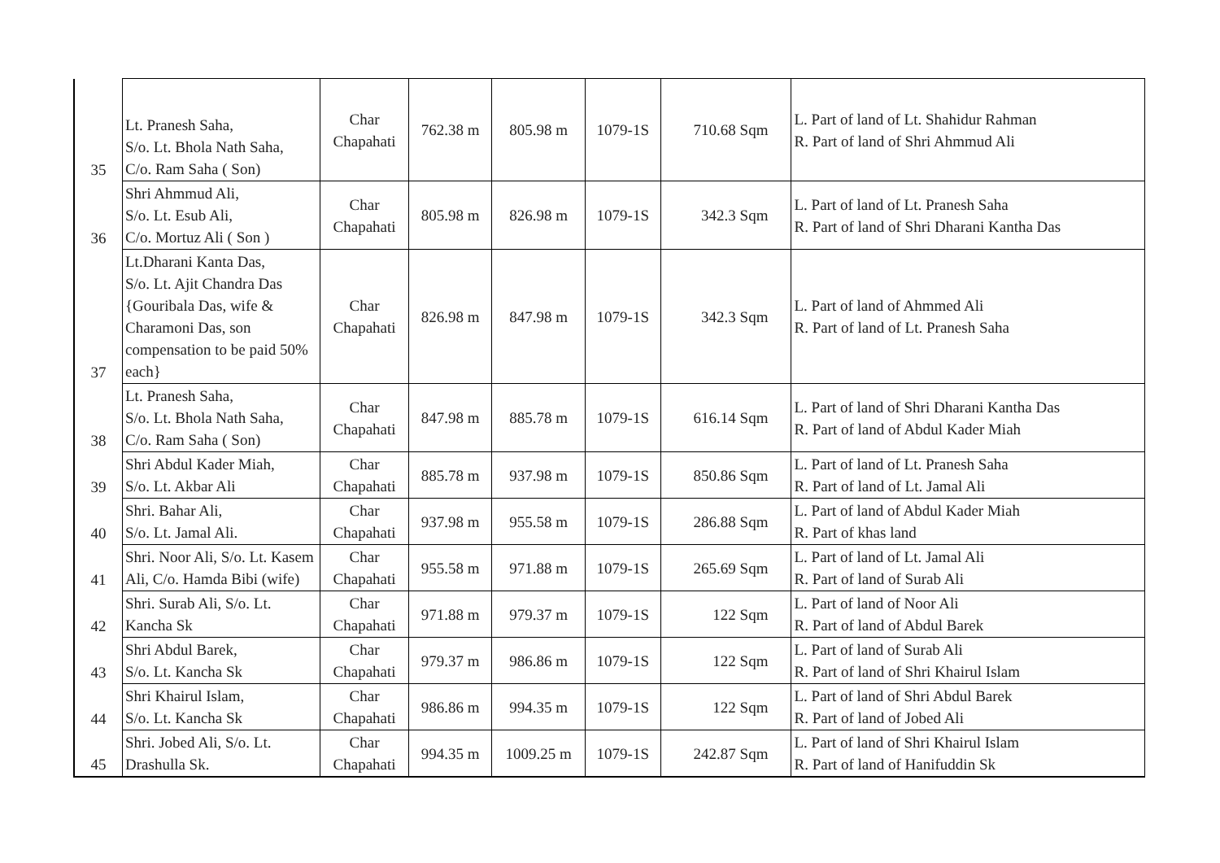| 35 | Lt. Pranesh Saha, S/o. Lt. Bhola Nath Saha, C/o. Ram Saha ( Son) | Char Chapahati | 762.38 m | 805.98 m | 1079-1S | 710.68 Sqm | L. Part of land of Lt. Shahidur Rahman R. Part of land of Shri Ahmmud Ali |
| 36 | Shri Ahmmud Ali, S/o. Lt. Esub Ali, C/o. Mortuz Ali ( Son ) | Char Chapahati | 805.98 m | 826.98 m | 1079-1S | 342.3 Sqm | L. Part of land of Lt. Pranesh Saha R. Part of land of Shri Dharani Kantha Das |
| 37 | Lt.Dharani Kanta Das, S/o. Lt. Ajit Chandra Das {Gouribala Das, wife & Charamoni Das, son compensation to be paid 50% each} | Char Chapahati | 826.98 m | 847.98 m | 1079-1S | 342.3 Sqm | L. Part of land of Ahmmed Ali R. Part of land of Lt. Pranesh Saha |
| 38 | Lt. Pranesh Saha, S/o. Lt. Bhola Nath Saha, C/o. Ram Saha ( Son) | Char Chapahati | 847.98 m | 885.78 m | 1079-1S | 616.14 Sqm | L. Part of land of Shri Dharani Kantha Das R. Part of land of Abdul Kader Miah |
| 39 | Shri Abdul Kader Miah, S/o. Lt. Akbar Ali | Char Chapahati | 885.78 m | 937.98 m | 1079-1S | 850.86 Sqm | L. Part of land of Lt. Pranesh Saha R. Part of land of Lt. Jamal Ali |
| 40 | Shri. Bahar Ali, S/o. Lt. Jamal Ali. | Char Chapahati | 937.98 m | 955.58 m | 1079-1S | 286.88 Sqm | L. Part of land of Abdul Kader Miah R. Part of khas land |
| 41 | Shri. Noor Ali, S/o. Lt. Kasem Ali, C/o. Hamda Bibi (wife) | Char Chapahati | 955.58 m | 971.88 m | 1079-1S | 265.69 Sqm | L. Part of land of Lt. Jamal Ali R. Part of land of Surab Ali |
| 42 | Shri. Surab Ali, S/o. Lt. Kancha Sk | Char Chapahati | 971.88 m | 979.37 m | 1079-1S | 122 Sqm | L. Part of land of Noor Ali R. Part of land of Abdul Barek |
| 43 | Shri Abdul Barek, S/o. Lt. Kancha Sk | Char Chapahati | 979.37 m | 986.86 m | 1079-1S | 122 Sqm | L. Part of land of Surab Ali R. Part of land of Shri Khairul Islam |
| 44 | Shri Khairul Islam, S/o. Lt. Kancha Sk | Char Chapahati | 986.86 m | 994.35 m | 1079-1S | 122 Sqm | L. Part of land of Shri Abdul Barek R. Part of land of Jobed Ali |
| 45 | Shri. Jobed Ali, S/o. Lt. Drashulla Sk. | Char Chapahati | 994.35 m | 1009.25 m | 1079-1S | 242.87 Sqm | L. Part of land of Shri Khairul Islam R. Part of land of Hanifuddin Sk |